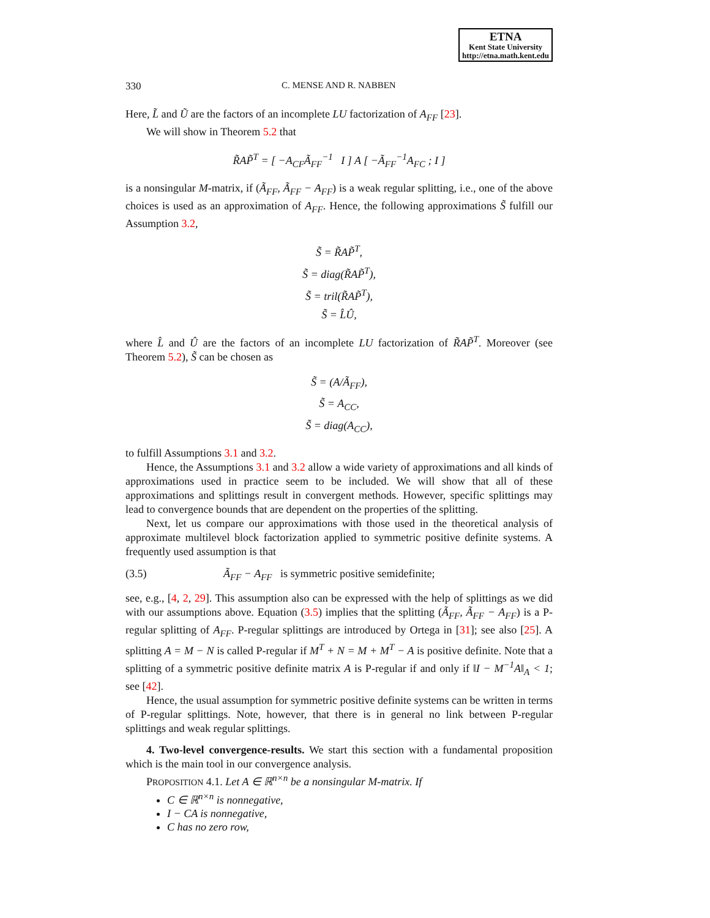ETNA
Kent State University
http://etna.math.kent.edu
330 C. MENSE AND R. NABBEN
Here, L̃ and Ũ are the factors of an incomplete LU factorization of A<sub>FF</sub> [23].
We will show in Theorem 5.2 that
R̃AP̃<sup>T</sup> = [ −A<sub>CF</sub>Ã<sub>FF</sub><sup>−1</sup> I ] A [ −Ã<sub>FF</sub><sup>−1</sup>A<sub>FC</sub> ; I ]
is a nonsingular M-matrix, if (Ã<sub>FF</sub>, Ã<sub>FF</sub> − A<sub>FF</sub>) is a weak regular splitting, i.e., one of the above choices is used as an approximation of A<sub>FF</sub>. Hence, the following approximations S̃ fulfill our Assumption 3.2,
S̃ = R̃AP̃<sup>T</sup>,
S̃ = diag(R̃AP̃<sup>T</sup>),
S̃ = tril(R̃AP̃<sup>T</sup>),
S̃ = L̂Û,
where L̂ and Û are the factors of an incomplete LU factorization of R̃AP̃<sup>T</sup>. Moreover (see Theorem 5.2), S̃ can be chosen as
S̃ = (A/Ã<sub>FF</sub>),
S̃ = A<sub>CC</sub>,
S̃ = diag(A<sub>CC</sub>),
to fulfill Assumptions 3.1 and 3.2.
Hence, the Assumptions 3.1 and 3.2 allow a wide variety of approximations and all kinds of approximations used in practice seem to be included. We will show that all of these approximations and splittings result in convergent methods. However, specific splittings may lead to convergence bounds that are dependent on the properties of the splitting.
Next, let us compare our approximations with those used in the theoretical analysis of approximate multilevel block factorization applied to symmetric positive definite systems. A frequently used assumption is that
(3.5) Ã<sub>FF</sub> − A<sub>FF</sub> is symmetric positive semidefinite;
see, e.g., [4, 2, 29]. This assumption also can be expressed with the help of splittings as we did with our assumptions above. Equation (3.5) implies that the splitting (Ã<sub>FF</sub>, Ã<sub>FF</sub> − A<sub>FF</sub>) is a P-regular splitting of A<sub>FF</sub>. P-regular splittings are introduced by Ortega in [31]; see also [25]. A splitting A = M − N is called P-regular if M<sup>T</sup> + N = M + M<sup>T</sup> − A is positive definite. Note that a splitting of a symmetric positive definite matrix A is P-regular if and only if ‖I − M<sup>−1</sup>A‖<sub>A</sub> < 1; see [42].
Hence, the usual assumption for symmetric positive definite systems can be written in terms of P-regular splittings. Note, however, that there is in general no link between P-regular splittings and weak regular splittings.
4. Two-level convergence-results. We start this section with a fundamental proposition which is the main tool in our convergence analysis.
PROPOSITION 4.1. Let A ∈ ℝ<sup>n×n</sup> be a nonsingular M-matrix. If
C ∈ ℝ<sup>n×n</sup> is nonnegative,
I − CA is nonnegative,
C has no zero row,